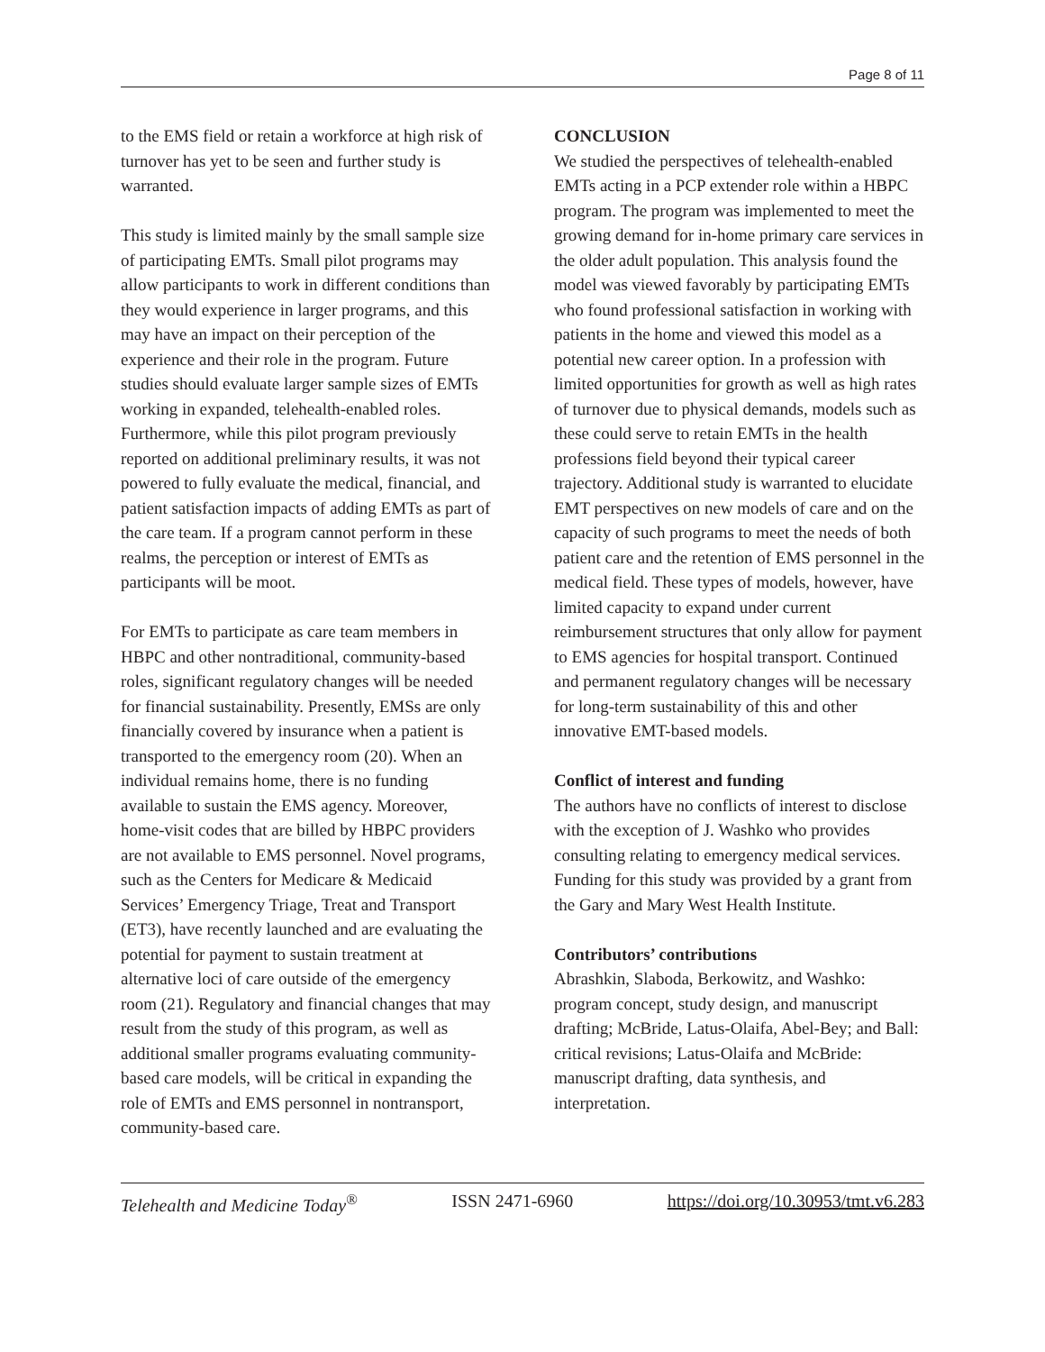Page 8 of 11
to the EMS field or retain a workforce at high risk of turnover has yet to be seen and further study is warranted.
This study is limited mainly by the small sample size of participating EMTs. Small pilot programs may allow participants to work in different conditions than they would experience in larger programs, and this may have an impact on their perception of the experience and their role in the program. Future studies should evaluate larger sample sizes of EMTs working in expanded, telehealth-enabled roles. Furthermore, while this pilot program previously reported on additional preliminary results, it was not powered to fully evaluate the medical, financial, and patient satisfaction impacts of adding EMTs as part of the care team. If a program cannot perform in these realms, the perception or interest of EMTs as participants will be moot.
For EMTs to participate as care team members in HBPC and other nontraditional, community-based roles, significant regulatory changes will be needed for financial sustainability. Presently, EMSs are only financially covered by insurance when a patient is transported to the emergency room (20). When an individual remains home, there is no funding available to sustain the EMS agency. Moreover, home-visit codes that are billed by HBPC providers are not available to EMS personnel. Novel programs, such as the Centers for Medicare & Medicaid Services’ Emergency Triage, Treat and Transport (ET3), have recently launched and are evaluating the potential for payment to sustain treatment at alternative loci of care outside of the emergency room (21). Regulatory and financial changes that may result from the study of this program, as well as additional smaller programs evaluating community-based care models, will be critical in expanding the role of EMTs and EMS personnel in nontransport, community-based care.
CONCLUSION
We studied the perspectives of telehealth-enabled EMTs acting in a PCP extender role within a HBPC program. The program was implemented to meet the growing demand for in-home primary care services in the older adult population. This analysis found the model was viewed favorably by participating EMTs who found professional satisfaction in working with patients in the home and viewed this model as a potential new career option. In a profession with limited opportunities for growth as well as high rates of turnover due to physical demands, models such as these could serve to retain EMTs in the health professions field beyond their typical career trajectory. Additional study is warranted to elucidate EMT perspectives on new models of care and on the capacity of such programs to meet the needs of both patient care and the retention of EMS personnel in the medical field. These types of models, however, have limited capacity to expand under current reimbursement structures that only allow for payment to EMS agencies for hospital transport. Continued and permanent regulatory changes will be necessary for long-term sustainability of this and other innovative EMT-based models.
Conflict of interest and funding
The authors have no conflicts of interest to disclose with the exception of J. Washko who provides consulting relating to emergency medical services. Funding for this study was provided by a grant from the Gary and Mary West Health Institute.
Contributors’ contributions
Abrashkin, Slaboda, Berkowitz, and Washko: program concept, study design, and manuscript drafting; McBride, Latus-Olaifa, Abel-Bey; and Ball: critical revisions; Latus-Olaifa and McBride: manuscript drafting, data synthesis, and interpretation.
Telehealth and Medicine Today<sup>®</sup> ISSN 2471-6960 https://doi.org/10.30953/tmt.v6.283